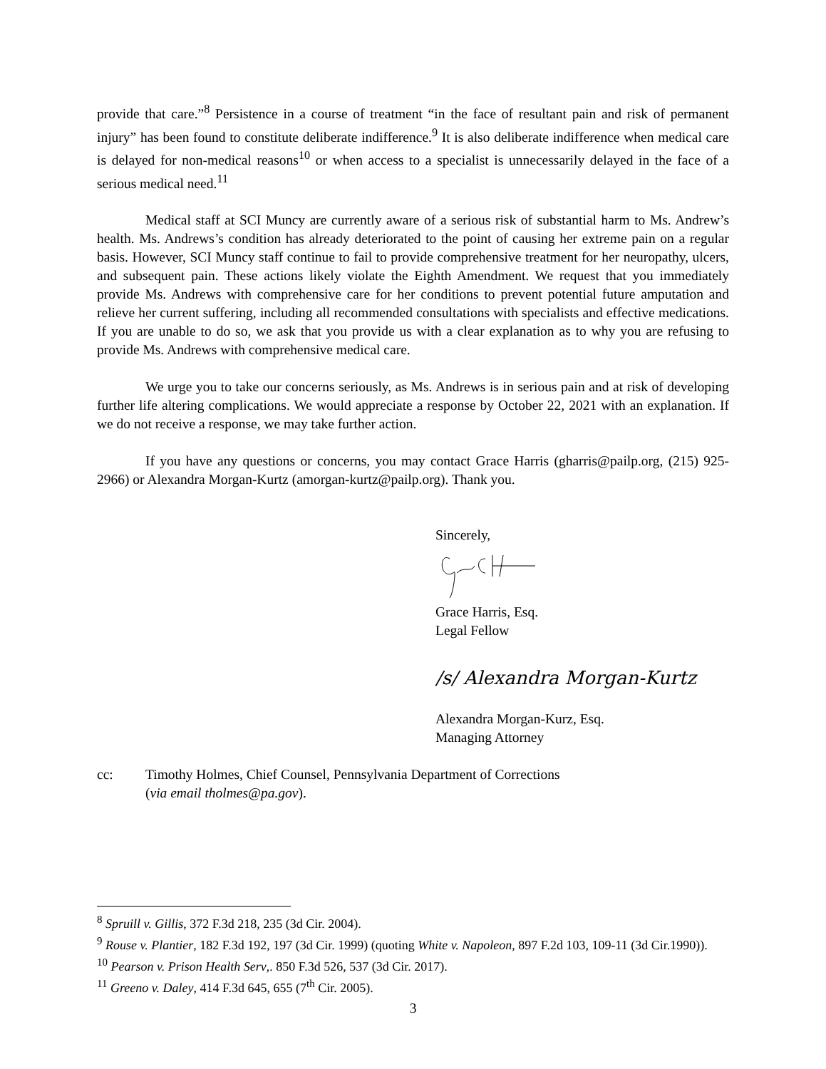provide that care.”<sup>8</sup> Persistence in a course of treatment “in the face of resultant pain and risk of permanent injury” has been found to constitute deliberate indifference.<sup>9</sup> It is also deliberate indifference when medical care is delayed for non-medical reasons<sup>10</sup> or when access to a specialist is unnecessarily delayed in the face of a serious medical need.<sup>11</sup>
Medical staff at SCI Muncy are currently aware of a serious risk of substantial harm to Ms. Andrew’s health. Ms. Andrews’s condition has already deteriorated to the point of causing her extreme pain on a regular basis. However, SCI Muncy staff continue to fail to provide comprehensive treatment for her neuropathy, ulcers, and subsequent pain. These actions likely violate the Eighth Amendment. We request that you immediately provide Ms. Andrews with comprehensive care for her conditions to prevent potential future amputation and relieve her current suffering, including all recommended consultations with specialists and effective medications. If you are unable to do so, we ask that you provide us with a clear explanation as to why you are refusing to provide Ms. Andrews with comprehensive medical care.
We urge you to take our concerns seriously, as Ms. Andrews is in serious pain and at risk of developing further life altering complications. We would appreciate a response by October 22, 2021 with an explanation. If we do not receive a response, we may take further action.
If you have any questions or concerns, you may contact Grace Harris (gharris@pailp.org, (215) 925-2966) or Alexandra Morgan-Kurtz (amorgan-kurtz@pailp.org). Thank you.
Sincerely,
Grace Harris, Esq.
Legal Fellow
/s/ Alexandra Morgan-Kurtz
Alexandra Morgan-Kurz, Esq.
Managing Attorney
cc: Timothy Holmes, Chief Counsel, Pennsylvania Department of Corrections
(via email tholmes@pa.gov).
<sup>8</sup> Spruill v. Gillis, 372 F.3d 218, 235 (3d Cir. 2004).
<sup>9</sup> Rouse v. Plantier, 182 F.3d 192, 197 (3d Cir. 1999) (quoting White v. Napoleon, 897 F.2d 103, 109-11 (3d Cir.1990)).
<sup>10</sup> Pearson v. Prison Health Serv,. 850 F.3d 526, 537 (3d Cir. 2017).
<sup>11</sup> Greeno v. Daley, 414 F.3d 645, 655 (7<sup>th</sup> Cir. 2005).
3